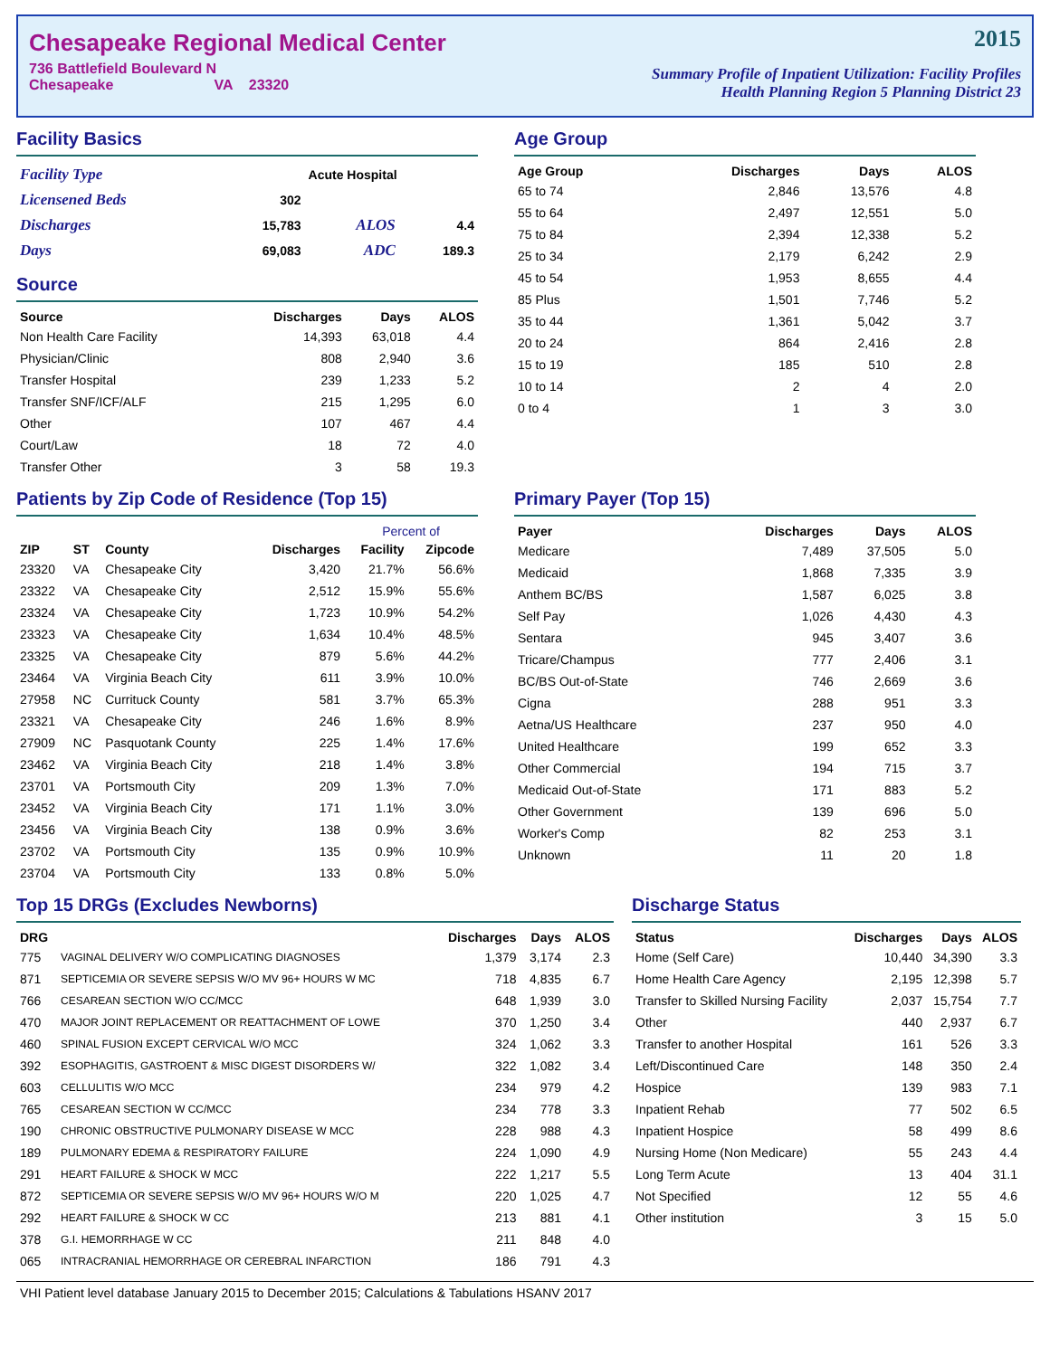Chesapeake Regional Medical Center
736 Battlefield Boulevard N
Chesapeake VA 23320
2015
Summary Profile of Inpatient Utilization: Facility Profiles
Health Planning Region 5 Planning District 23
Facility Basics
| Facility Type | | Acute Hospital | |
| Licensened Beds | 302 | | |
| Discharges | 15,783 | ALOS | 4.4 |
| Days | 69,083 | ADC | 189.3 |
Source
| Source | Discharges | Days | ALOS |
| --- | --- | --- | --- |
| Non Health Care Facility | 14,393 | 63,018 | 4.4 |
| Physician/Clinic | 808 | 2,940 | 3.6 |
| Transfer Hospital | 239 | 1,233 | 5.2 |
| Transfer SNF/ICF/ALF | 215 | 1,295 | 6.0 |
| Other | 107 | 467 | 4.4 |
| Court/Law | 18 | 72 | 4.0 |
| Transfer Other | 3 | 58 | 19.3 |
Age Group
| Age Group | Discharges | Days | ALOS |
| --- | --- | --- | --- |
| 65 to 74 | 2,846 | 13,576 | 4.8 |
| 55 to 64 | 2,497 | 12,551 | 5.0 |
| 75 to 84 | 2,394 | 12,338 | 5.2 |
| 25 to 34 | 2,179 | 6,242 | 2.9 |
| 45 to 54 | 1,953 | 8,655 | 4.4 |
| 85 Plus | 1,501 | 7,746 | 5.2 |
| 35 to 44 | 1,361 | 5,042 | 3.7 |
| 20 to 24 | 864 | 2,416 | 2.8 |
| 15 to 19 | 185 | 510 | 2.8 |
| 10 to 14 | 2 | 4 | 2.0 |
| 0 to 4 | 1 | 3 | 3.0 |
Patients by Zip Code of Residence (Top 15)
| | | | | Percent of | |
| --- | --- | --- | --- | --- | --- |
| ZIP | ST | County | Discharges | Facility | Zipcode |
| 23320 | VA | Chesapeake City | 3,420 | 21.7% | 56.6% |
| 23322 | VA | Chesapeake City | 2,512 | 15.9% | 55.6% |
| 23324 | VA | Chesapeake City | 1,723 | 10.9% | 54.2% |
| 23323 | VA | Chesapeake City | 1,634 | 10.4% | 48.5% |
| 23325 | VA | Chesapeake City | 879 | 5.6% | 44.2% |
| 23464 | VA | Virginia Beach City | 611 | 3.9% | 10.0% |
| 27958 | NC | Currituck County | 581 | 3.7% | 65.3% |
| 23321 | VA | Chesapeake City | 246 | 1.6% | 8.9% |
| 27909 | NC | Pasquotank County | 225 | 1.4% | 17.6% |
| 23462 | VA | Virginia Beach City | 218 | 1.4% | 3.8% |
| 23701 | VA | Portsmouth City | 209 | 1.3% | 7.0% |
| 23452 | VA | Virginia Beach City | 171 | 1.1% | 3.0% |
| 23456 | VA | Virginia Beach City | 138 | 0.9% | 3.6% |
| 23702 | VA | Portsmouth City | 135 | 0.9% | 10.9% |
| 23704 | VA | Portsmouth City | 133 | 0.8% | 5.0% |
Primary Payer (Top 15)
| Payer | Discharges | Days | ALOS |
| --- | --- | --- | --- |
| Medicare | 7,489 | 37,505 | 5.0 |
| Medicaid | 1,868 | 7,335 | 3.9 |
| Anthem BC/BS | 1,587 | 6,025 | 3.8 |
| Self Pay | 1,026 | 4,430 | 4.3 |
| Sentara | 945 | 3,407 | 3.6 |
| Tricare/Champus | 777 | 2,406 | 3.1 |
| BC/BS Out-of-State | 746 | 2,669 | 3.6 |
| Cigna | 288 | 951 | 3.3 |
| Aetna/US Healthcare | 237 | 950 | 4.0 |
| United Healthcare | 199 | 652 | 3.3 |
| Other Commercial | 194 | 715 | 3.7 |
| Medicaid Out-of-State | 171 | 883 | 5.2 |
| Other Government | 139 | 696 | 5.0 |
| Worker's Comp | 82 | 253 | 3.1 |
| Unknown | 11 | 20 | 1.8 |
Top 15 DRGs (Excludes Newborns)
| DRG | | Discharges | Days | ALOS |
| --- | --- | --- | --- | --- |
| 775 | VAGINAL DELIVERY W/O COMPLICATING DIAGNOSES | 1,379 | 3,174 | 2.3 |
| 871 | SEPTICEMIA OR SEVERE SEPSIS W/O MV 96+ HOURS W MC | 718 | 4,835 | 6.7 |
| 766 | CESAREAN SECTION W/O CC/MCC | 648 | 1,939 | 3.0 |
| 470 | MAJOR JOINT REPLACEMENT OR REATTACHMENT OF LOWE | 370 | 1,250 | 3.4 |
| 460 | SPINAL FUSION EXCEPT CERVICAL W/O MCC | 324 | 1,062 | 3.3 |
| 392 | ESOPHAGITIS, GASTROENT & MISC DIGEST DISORDERS W/ | 322 | 1,082 | 3.4 |
| 603 | CELLULITIS W/O MCC | 234 | 979 | 4.2 |
| 765 | CESAREAN SECTION W CC/MCC | 234 | 778 | 3.3 |
| 190 | CHRONIC OBSTRUCTIVE PULMONARY DISEASE W MCC | 228 | 988 | 4.3 |
| 189 | PULMONARY EDEMA & RESPIRATORY FAILURE | 224 | 1,090 | 4.9 |
| 291 | HEART FAILURE & SHOCK W MCC | 222 | 1,217 | 5.5 |
| 872 | SEPTICEMIA OR SEVERE SEPSIS W/O MV 96+ HOURS W/O M | 220 | 1,025 | 4.7 |
| 292 | HEART FAILURE & SHOCK W CC | 213 | 881 | 4.1 |
| 378 | G.I. HEMORRHAGE W CC | 211 | 848 | 4.0 |
| 065 | INTRACRANIAL HEMORRHAGE OR CEREBRAL INFARCTION | 186 | 791 | 4.3 |
Discharge Status
| Status | Discharges | Days | ALOS |
| --- | --- | --- | --- |
| Home (Self Care) | 10,440 | 34,390 | 3.3 |
| Home Health Care Agency | 2,195 | 12,398 | 5.7 |
| Transfer to Skilled Nursing Facility | 2,037 | 15,754 | 7.7 |
| Other | 440 | 2,937 | 6.7 |
| Transfer to another Hospital | 161 | 526 | 3.3 |
| Left/Discontinued Care | 148 | 350 | 2.4 |
| Hospice | 139 | 983 | 7.1 |
| Inpatient Rehab | 77 | 502 | 6.5 |
| Inpatient Hospice | 58 | 499 | 8.6 |
| Nursing Home (Non Medicare) | 55 | 243 | 4.4 |
| Long Term Acute | 13 | 404 | 31.1 |
| Not Specified | 12 | 55 | 4.6 |
| Other institution | 3 | 15 | 5.0 |
VHI Patient level database January 2015 to December 2015; Calculations & Tabulations HSANV 2017